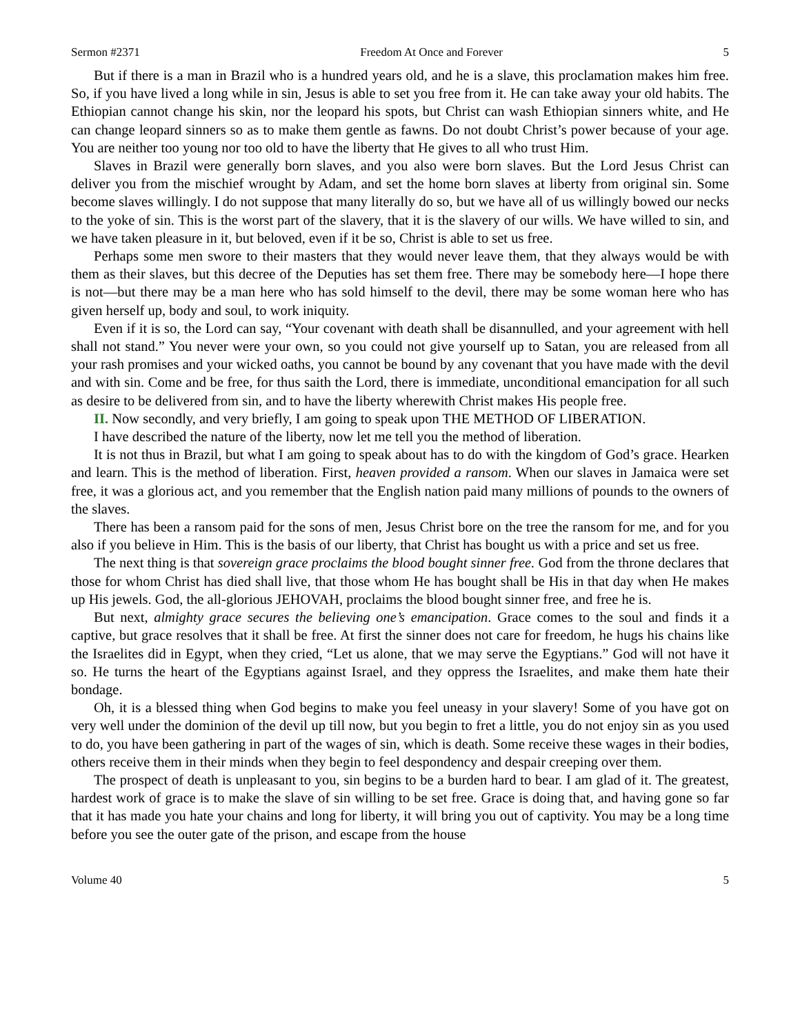Sermon #2371 Freedom At Once and Forever 5
But if there is a man in Brazil who is a hundred years old, and he is a slave, this proclamation makes him free. So, if you have lived a long while in sin, Jesus is able to set you free from it. He can take away your old habits. The Ethiopian cannot change his skin, nor the leopard his spots, but Christ can wash Ethiopian sinners white, and He can change leopard sinners so as to make them gentle as fawns. Do not doubt Christ’s power because of your age. You are neither too young nor too old to have the liberty that He gives to all who trust Him.
Slaves in Brazil were generally born slaves, and you also were born slaves. But the Lord Jesus Christ can deliver you from the mischief wrought by Adam, and set the home born slaves at liberty from original sin. Some become slaves willingly. I do not suppose that many literally do so, but we have all of us willingly bowed our necks to the yoke of sin. This is the worst part of the slavery, that it is the slavery of our wills. We have willed to sin, and we have taken pleasure in it, but beloved, even if it be so, Christ is able to set us free.
Perhaps some men swore to their masters that they would never leave them, that they always would be with them as their slaves, but this decree of the Deputies has set them free. There may be somebody here—I hope there is not—but there may be a man here who has sold himself to the devil, there may be some woman here who has given herself up, body and soul, to work iniquity.
Even if it is so, the Lord can say, “Your covenant with death shall be disannulled, and your agreement with hell shall not stand.” You never were your own, so you could not give yourself up to Satan, you are released from all your rash promises and your wicked oaths, you cannot be bound by any covenant that you have made with the devil and with sin. Come and be free, for thus saith the Lord, there is immediate, unconditional emancipation for all such as desire to be delivered from sin, and to have the liberty wherewith Christ makes His people free.
II. Now secondly, and very briefly, I am going to speak upon THE METHOD OF LIBERATION.
I have described the nature of the liberty, now let me tell you the method of liberation.
It is not thus in Brazil, but what I am going to speak about has to do with the kingdom of God’s grace. Hearken and learn. This is the method of liberation. First, heaven provided a ransom. When our slaves in Jamaica were set free, it was a glorious act, and you remember that the English nation paid many millions of pounds to the owners of the slaves.
There has been a ransom paid for the sons of men, Jesus Christ bore on the tree the ransom for me, and for you also if you believe in Him. This is the basis of our liberty, that Christ has bought us with a price and set us free.
The next thing is that sovereign grace proclaims the blood bought sinner free. God from the throne declares that those for whom Christ has died shall live, that those whom He has bought shall be His in that day when He makes up His jewels. God, the all-glorious JEHOVAH, proclaims the blood bought sinner free, and free he is.
But next, almighty grace secures the believing one’s emancipation. Grace comes to the soul and finds it a captive, but grace resolves that it shall be free. At first the sinner does not care for freedom, he hugs his chains like the Israelites did in Egypt, when they cried, “Let us alone, that we may serve the Egyptians.” God will not have it so. He turns the heart of the Egyptians against Israel, and they oppress the Israelites, and make them hate their bondage.
Oh, it is a blessed thing when God begins to make you feel uneasy in your slavery! Some of you have got on very well under the dominion of the devil up till now, but you begin to fret a little, you do not enjoy sin as you used to do, you have been gathering in part of the wages of sin, which is death. Some receive these wages in their bodies, others receive them in their minds when they begin to feel despondency and despair creeping over them.
The prospect of death is unpleasant to you, sin begins to be a burden hard to bear. I am glad of it. The greatest, hardest work of grace is to make the slave of sin willing to be set free. Grace is doing that, and having gone so far that it has made you hate your chains and long for liberty, it will bring you out of captivity. You may be a long time before you see the outer gate of the prison, and escape from the house
Volume 40 5